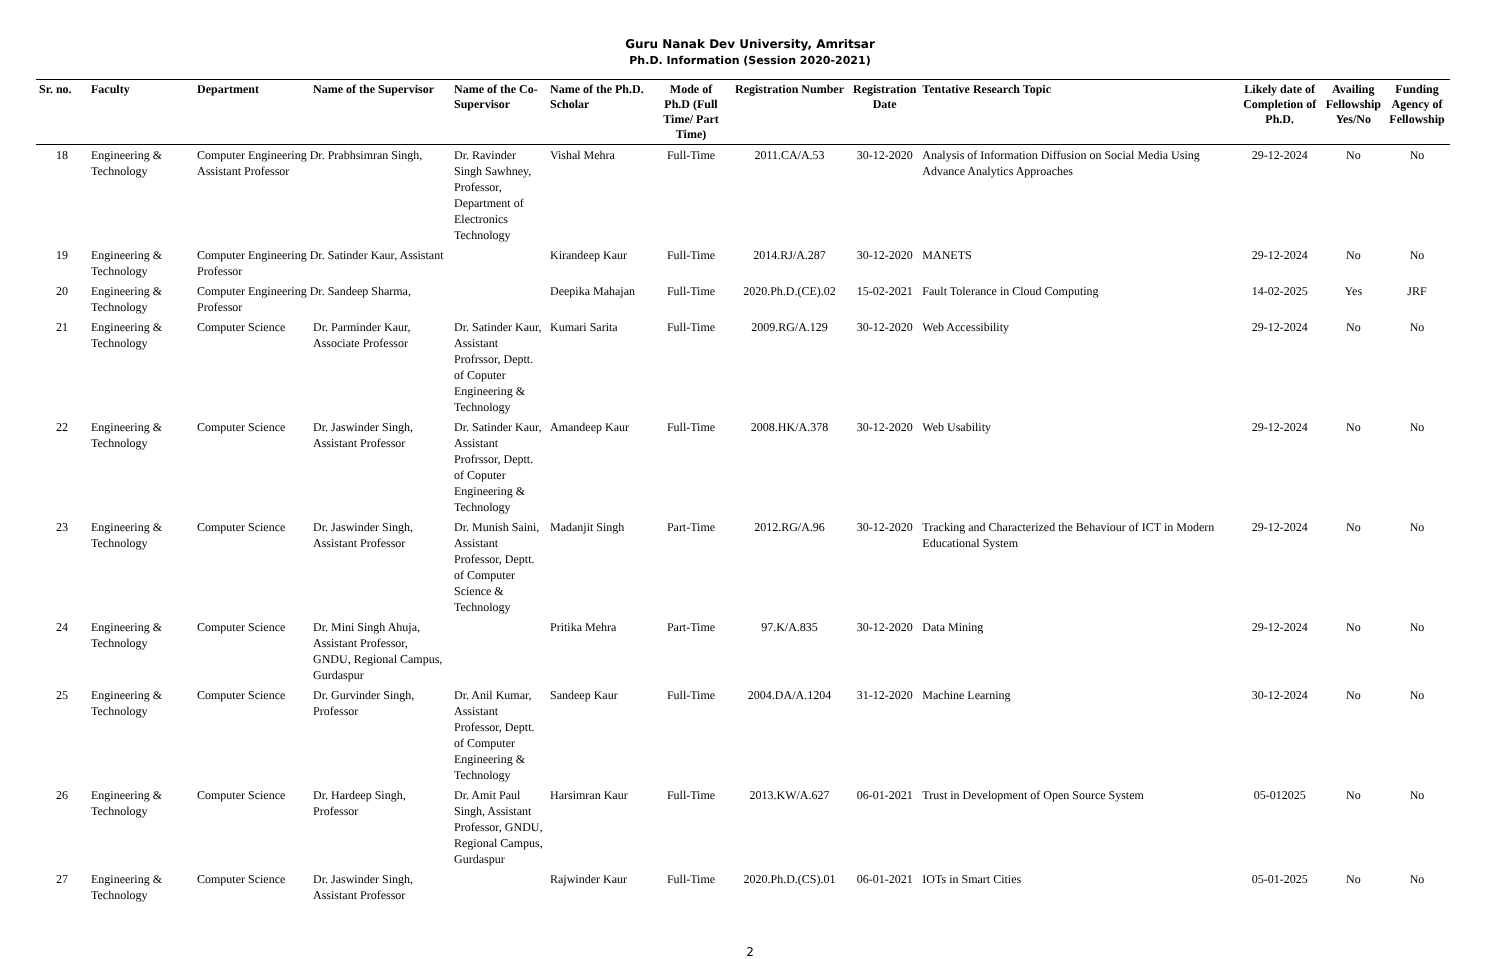Guru Nanak Dev University, Amritsar
Ph.D. Information (Session 2020-2021)
| Sr. no. | Faculty | Department | Name of the Supervisor | Name of the Co-Supervisor | Name of the Ph.D. Scholar | Mode of Ph.D (Full Time/ Part Time) | Registration Number | Registration Date | Tentative Research Topic | Likely date of Completion of Ph.D. | Availing Fellowship Yes/No | Funding Agency of Fellowship |
| --- | --- | --- | --- | --- | --- | --- | --- | --- | --- | --- | --- | --- |
| 18 | Engineering & Technology | Computer Engineering Dr. Prabhsimran Singh, Assistant Professor | | Dr. Ravinder Singh Sawhney, Professor, Department of Electronics Technology | Vishal Mehra | Full-Time | 2011.CA/A.53 | 30-12-2020 | Analysis of Information Diffusion on Social Media Using Advance Analytics Approaches | 29-12-2024 | No | No |
| 19 | Engineering & Technology | Computer Engineering Dr. Satinder Kaur, Assistant Professor | | | Kirandeep Kaur | Full-Time | 2014.RJ/A.287 | 30-12-2020 | MANETS | 29-12-2024 | No | No |
| 20 | Engineering & Technology | Computer Engineering Dr. Sandeep Sharma, Professor | | | Deepika Mahajan | Full-Time | 2020.Ph.D.(CE).02 | 15-02-2021 | Fault Tolerance in Cloud Computing | 14-02-2025 | Yes | JRF |
| 21 | Engineering & Technology | Computer Science | Dr. Parminder Kaur, Associate Professor | Dr. Satinder Kaur, Assistant Profrssor, Deptt. of Coputer Engineering & Technology | Kumari Sarita | Full-Time | 2009.RG/A.129 | 30-12-2020 | Web Accessibility | 29-12-2024 | No | No |
| 22 | Engineering & Technology | Computer Science | Dr. Jaswinder Singh, Assistant Professor | Dr. Satinder Kaur, Assistant Profrssor, Deptt. of Coputer Engineering & Technology | Amandeep Kaur | Full-Time | 2008.HK/A.378 | 30-12-2020 | Web Usability | 29-12-2024 | No | No |
| 23 | Engineering & Technology | Computer Science | Dr. Jaswinder Singh, Assistant Professor | Dr. Munish Saini, Assistant Professor, Deptt. of Computer Science & Technology | Madanjit Singh | Part-Time | 2012.RG/A.96 | 30-12-2020 | Tracking and Characterized the Behaviour of ICT in Modern Educational System | 29-12-2024 | No | No |
| 24 | Engineering & Technology | Computer Science | Dr. Mini Singh Ahuja, Assistant Professor, GNDU, Regional Campus, Gurdaspur | | Pritika Mehra | Part-Time | 97.K/A.835 | 30-12-2020 | Data Mining | 29-12-2024 | No | No |
| 25 | Engineering & Technology | Computer Science | Dr. Gurvinder Singh, Professor | Dr. Anil Kumar, Assistant Professor, Deptt. of Computer Engineering & Technology | Sandeep Kaur | Full-Time | 2004.DA/A.1204 | 31-12-2020 | Machine Learning | 30-12-2024 | No | No |
| 26 | Engineering & Technology | Computer Science | Dr. Hardeep Singh, Professor | Dr. Amit Paul Singh, Assistant Professor, GNDU, Regional Campus, Gurdaspur | Harsimran Kaur | Full-Time | 2013.KW/A.627 | 06-01-2021 | Trust in Development of Open Source System | 05-012025 | No | No |
| 27 | Engineering & Technology | Computer Science | Dr. Jaswinder Singh, Assistant Professor | | Rajwinder Kaur | Full-Time | 2020.Ph.D.(CS).01 | 06-01-2021 | IOTs in Smart Cities | 05-01-2025 | No | No |
2